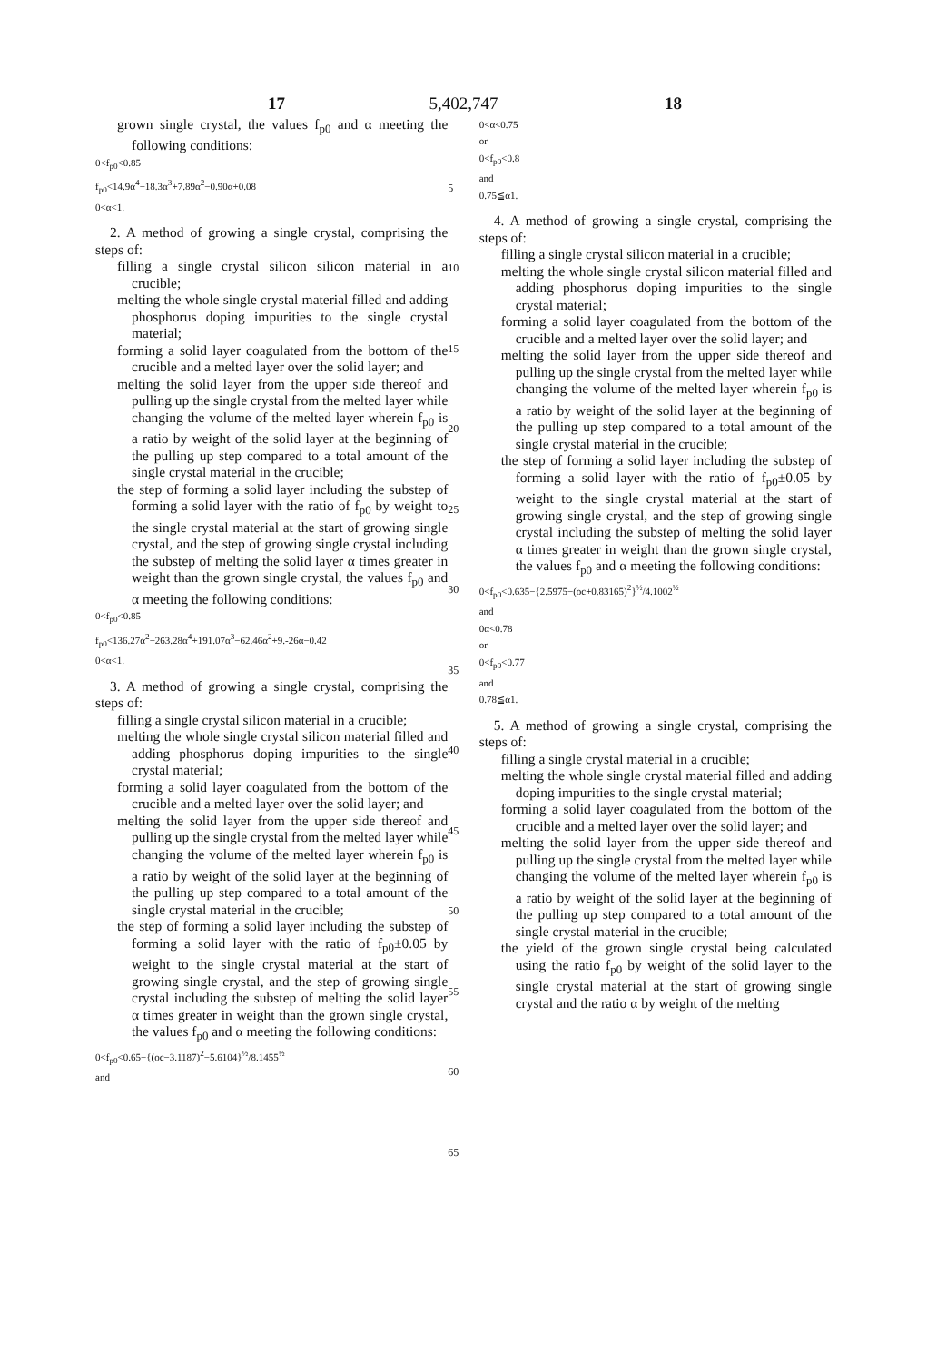5,402,747
17 18
grown single crystal, the values f<sub>p0</sub> and α meeting the following conditions:
0<f<sub>p0</sub><0.85
f<sub>p0</sub><14.9α<sup>4</sup>−18.3α<sup>3</sup>+7.89α<sup>2</sup>−0.90α+0.08
0<α<1.
2. A method of growing a single crystal, comprising the steps of:
filling a single crystal silicon silicon material in a crucible;
melting the whole single crystal material filled and adding phosphorus doping impurities to the single crystal material;
forming a solid layer coagulated from the bottom of the crucible and a melted layer over the solid layer; and
melting the solid layer from the upper side thereof and pulling up the single crystal from the melted layer while changing the volume of the melted layer wherein f<sub>p0</sub> is a ratio by weight of the solid layer at the beginning of the pulling up step compared to a total amount of the single crystal material in the crucible;
the step of forming a solid layer including the substep of forming a solid layer with the ratio of f<sub>p0</sub> by weight to the single crystal material at the start of growing single crystal, and the step of growing single crystal including the substep of melting the solid layer α times greater in weight than the grown single crystal, the values f<sub>p0</sub> and α meeting the following conditions:
0<f<sub>p0</sub><0.85
f<sub>p0</sub><136.27α<sup>2</sup>−263.28α<sup>4</sup>+191.07α<sup>3</sup>−62.46α<sup>2</sup>+9.-26α−0.42
0<α<1.
3. A method of growing a single crystal, comprising the steps of:
filling a single crystal silicon material in a crucible;
melting the whole single crystal silicon material filled and adding phosphorus doping impurities to the single crystal material;
forming a solid layer coagulated from the bottom of the crucible and a melted layer over the solid layer; and
melting the solid layer from the upper side thereof and pulling up the single crystal from the melted layer while changing the volume of the melted layer wherein f<sub>p0</sub> is a ratio by weight of the solid layer at the beginning of the pulling up step compared to a total amount of the single crystal material in the crucible;
the step of forming a solid layer including the substep of forming a solid layer with the ratio of f<sub>p0</sub>±0.05 by weight to the single crystal material at the start of growing single crystal, and the step of growing single crystal including the substep of melting the solid layer α times greater in weight than the grown single crystal, the values f<sub>p0</sub> and α meeting the following conditions:
0<f<sub>p0</sub><0.65−{(oc−3.1187)<sup>2</sup>−5.6104}<sup>½</sup>/8.1455<sup>½</sup>
and
5
10
15
20
25
30
35
40
45
50
55
60
65
0<α<0.75
or
0<f<sub>p0</sub><0.8
and
0.75≦α1.
4. A method of growing a single crystal, comprising the steps of:
filling a single crystal silicon material in a crucible;
melting the whole single crystal silicon material filled and adding phosphorus doping impurities to the single crystal material;
forming a solid layer coagulated from the bottom of the crucible and a melted layer over the solid layer; and
melting the solid layer from the upper side thereof and pulling up the single crystal from the melted layer while changing the volume of the melted layer wherein f<sub>p0</sub> is a ratio by weight of the solid layer at the beginning of the pulling up step compared to a total amount of the single crystal material in the crucible;
the step of forming a solid layer including the substep of forming a solid layer with the ratio of f<sub>p0</sub>±0.05 by weight to the single crystal material at the start of growing single crystal, and the step of growing single crystal including the substep of melting the solid layer α times greater in weight than the grown single crystal, the values f<sub>p0</sub> and α meeting the following conditions:
0<f<sub>p0</sub><0.635−{2.5975−(oc+0.83165)<sup>2</sup>}<sup>½</sup>/4.1002<sup>½</sup>
and
0α<0.78
or
0<f<sub>p0</sub><0.77
and
0.78≦α1.
5. A method of growing a single crystal, comprising the steps of:
filling a single crystal material in a crucible;
melting the whole single crystal material filled and adding doping impurities to the single crystal material;
forming a solid layer coagulated from the bottom of the crucible and a melted layer over the solid layer; and
melting the solid layer from the upper side thereof and pulling up the single crystal from the melted layer while changing the volume of the melted layer wherein f<sub>p0</sub> is a ratio by weight of the solid layer at the beginning of the pulling up step compared to a total amount of the single crystal material in the crucible;
the yield of the grown single crystal being calculated using the ratio f<sub>p0</sub> by weight of the solid layer to the single crystal material at the start of growing single crystal and the ratio α by weight of the melting